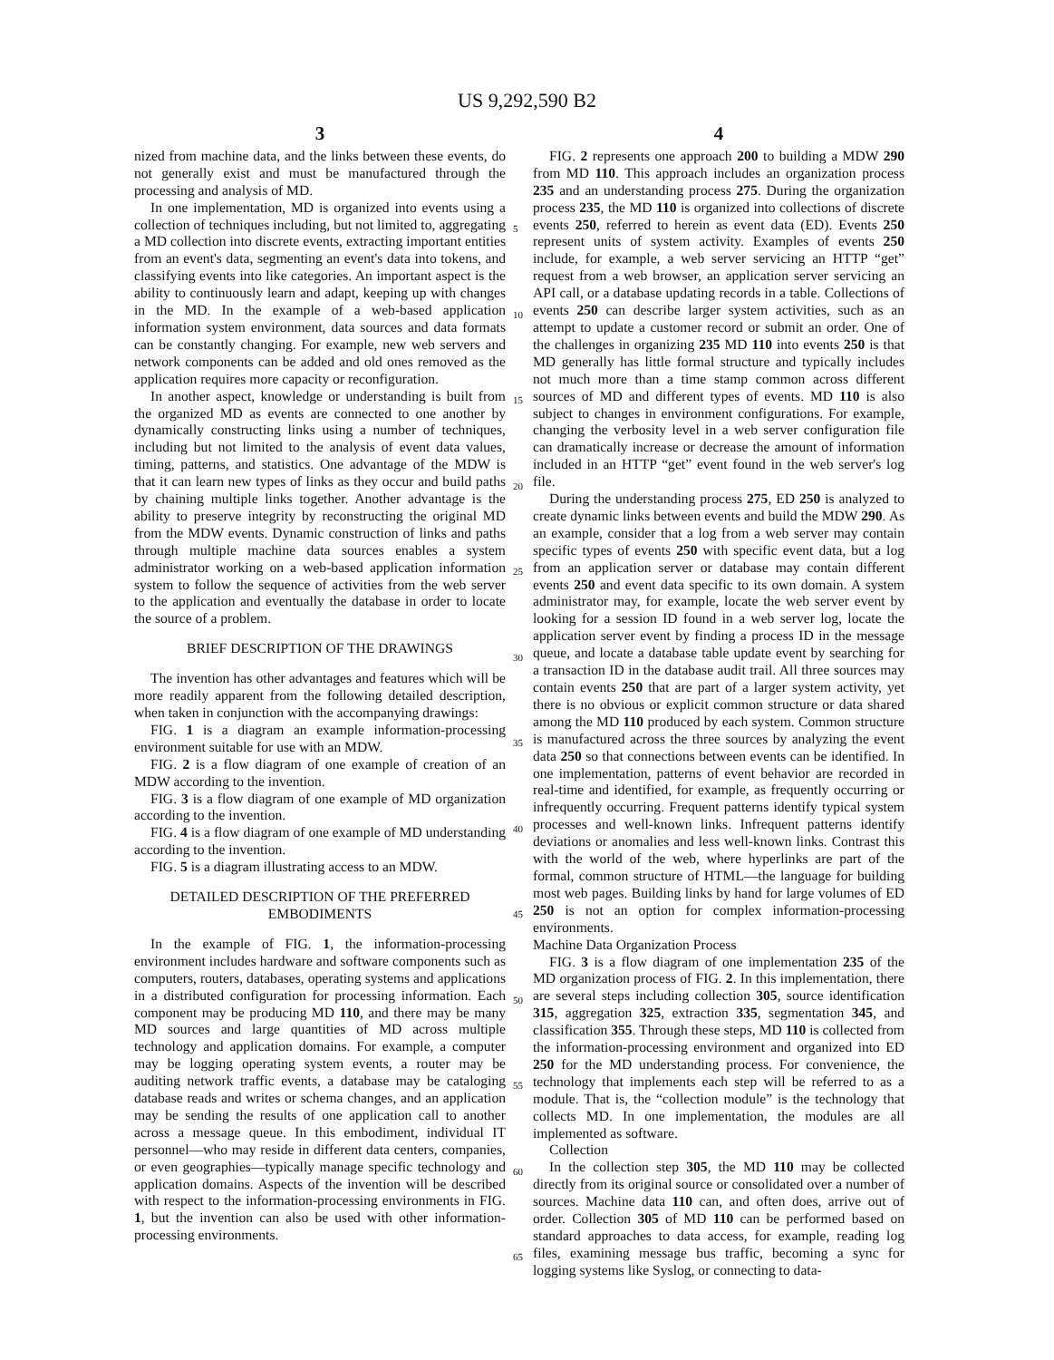US 9,292,590 B2
3
nized from machine data, and the links between these events, do not generally exist and must be manufactured through the processing and analysis of MD.
In one implementation, MD is organized into events using a collection of techniques including, but not limited to, aggregating a MD collection into discrete events, extracting important entities from an event's data, segmenting an event's data into tokens, and classifying events into like categories. An important aspect is the ability to continuously learn and adapt, keeping up with changes in the MD. In the example of a web-based application information system environment, data sources and data formats can be constantly changing. For example, new web servers and network components can be added and old ones removed as the application requires more capacity or reconfiguration.
In another aspect, knowledge or understanding is built from the organized MD as events are connected to one another by dynamically constructing links using a number of techniques, including but not limited to the analysis of event data values, timing, patterns, and statistics. One advantage of the MDW is that it can learn new types of links as they occur and build paths by chaining multiple links together. Another advantage is the ability to preserve integrity by reconstructing the original MD from the MDW events. Dynamic construction of links and paths through multiple machine data sources enables a system administrator working on a web-based application information system to follow the sequence of activities from the web server to the application and eventually the database in order to locate the source of a problem.
BRIEF DESCRIPTION OF THE DRAWINGS
The invention has other advantages and features which will be more readily apparent from the following detailed description, when taken in conjunction with the accompanying drawings:
FIG. 1 is a diagram an example information-processing environment suitable for use with an MDW.
FIG. 2 is a flow diagram of one example of creation of an MDW according to the invention.
FIG. 3 is a flow diagram of one example of MD organization according to the invention.
FIG. 4 is a flow diagram of one example of MD understanding according to the invention.
FIG. 5 is a diagram illustrating access to an MDW.
DETAILED DESCRIPTION OF THE PREFERRED EMBODIMENTS
In the example of FIG. 1, the information-processing environment includes hardware and software components such as computers, routers, databases, operating systems and applications in a distributed configuration for processing information. Each component may be producing MD 110, and there may be many MD sources and large quantities of MD across multiple technology and application domains. For example, a computer may be logging operating system events, a router may be auditing network traffic events, a database may be cataloging database reads and writes or schema changes, and an application may be sending the results of one application call to another across a message queue. In this embodiment, individual IT personnel—who may reside in different data centers, companies, or even geographies—typically manage specific technology and application domains. Aspects of the invention will be described with respect to the information-processing environments in FIG. 1, but the invention can also be used with other information-processing environments.
4
FIG. 2 represents one approach 200 to building a MDW 290 from MD 110. This approach includes an organization process 235 and an understanding process 275. During the organization process 235, the MD 110 is organized into collections of discrete events 250, referred to herein as event data (ED). Events 250 represent units of system activity. Examples of events 250 include, for example, a web server servicing an HTTP “get” request from a web browser, an application server servicing an API call, or a database updating records in a table. Collections of events 250 can describe larger system activities, such as an attempt to update a customer record or submit an order. One of the challenges in organizing 235 MD 110 into events 250 is that MD generally has little formal structure and typically includes not much more than a time stamp common across different sources of MD and different types of events. MD 110 is also subject to changes in environment configurations. For example, changing the verbosity level in a web server configuration file can dramatically increase or decrease the amount of information included in an HTTP “get” event found in the web server's log file.
During the understanding process 275, ED 250 is analyzed to create dynamic links between events and build the MDW 290. As an example, consider that a log from a web server may contain specific types of events 250 with specific event data, but a log from an application server or database may contain different events 250 and event data specific to its own domain. A system administrator may, for example, locate the web server event by looking for a session ID found in a web server log, locate the application server event by finding a process ID in the message queue, and locate a database table update event by searching for a transaction ID in the database audit trail. All three sources may contain events 250 that are part of a larger system activity, yet there is no obvious or explicit common structure or data shared among the MD 110 produced by each system. Common structure is manufactured across the three sources by analyzing the event data 250 so that connections between events can be identified. In one implementation, patterns of event behavior are recorded in real-time and identified, for example, as frequently occurring or infrequently occurring. Frequent patterns identify typical system processes and well-known links. Infrequent patterns identify deviations or anomalies and less well-known links. Contrast this with the world of the web, where hyperlinks are part of the formal, common structure of HTML—the language for building most web pages. Building links by hand for large volumes of ED 250 is not an option for complex information-processing environments.
Machine Data Organization Process
FIG. 3 is a flow diagram of one implementation 235 of the MD organization process of FIG. 2. In this implementation, there are several steps including collection 305, source identification 315, aggregation 325, extraction 335, segmentation 345, and classification 355. Through these steps, MD 110 is collected from the information-processing environment and organized into ED 250 for the MD understanding process. For convenience, the technology that implements each step will be referred to as a module. That is, the “collection module” is the technology that collects MD. In one implementation, the modules are all implemented as software.
Collection
In the collection step 305, the MD 110 may be collected directly from its original source or consolidated over a number of sources. Machine data 110 can, and often does, arrive out of order. Collection 305 of MD 110 can be performed based on standard approaches to data access, for example, reading log files, examining message bus traffic, becoming a sync for logging systems like Syslog, or connecting to data-
5
10
15
20
25
30
35
40
45
50
55
60
65